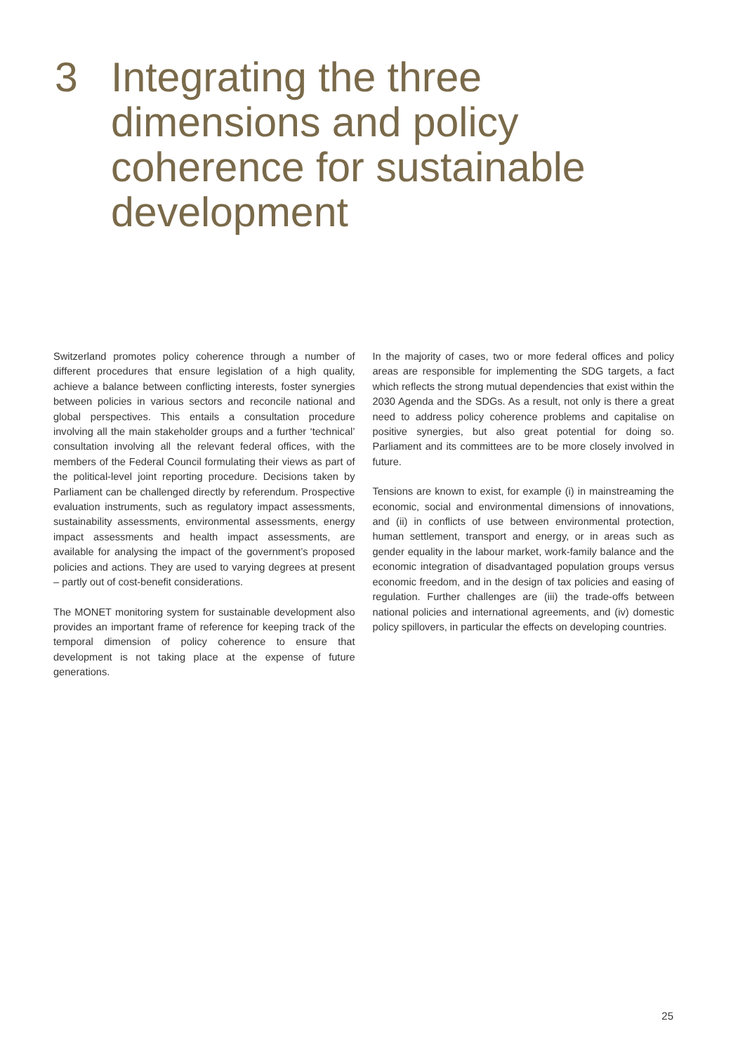3 Integrating the three
dimensions and policy
coherence for sustainable
development
Switzerland promotes policy coherence through a number of different procedures that ensure legislation of a high quality, achieve a balance between conflicting interests, foster synergies between policies in various sectors and reconcile national and global perspectives. This entails a consultation procedure involving all the main stakeholder groups and a further ‘technical’ consultation involving all the relevant federal offices, with the members of the Federal Council formulating their views as part of the political-level joint reporting procedure. Decisions taken by Parliament can be challenged directly by referendum. Prospective evaluation instruments, such as regulatory impact assessments, sustainability assessments, environmental assessments, energy impact assessments and health impact assessments, are available for analysing the impact of the government’s proposed policies and actions. They are used to varying degrees at present – partly out of cost-benefit considerations.
The MONET monitoring system for sustainable development also provides an important frame of reference for keeping track of the temporal dimension of policy coherence to ensure that development is not taking place at the expense of future generations.
In the majority of cases, two or more federal offices and policy areas are responsible for implementing the SDG targets, a fact which reflects the strong mutual dependencies that exist within the 2030 Agenda and the SDGs. As a result, not only is there a great need to address policy coherence problems and capitalise on positive synergies, but also great potential for doing so. Parliament and its committees are to be more closely involved in future.
Tensions are known to exist, for example (i) in mainstreaming the economic, social and environmental dimensions of innovations, and (ii) in conflicts of use between environmental protection, human settlement, transport and energy, or in areas such as gender equality in the labour market, work-family balance and the economic integration of disadvantaged population groups versus economic freedom, and in the design of tax policies and easing of regulation. Further challenges are (iii) the trade-offs between national policies and international agreements, and (iv) domestic policy spillovers, in particular the effects on developing countries.
25